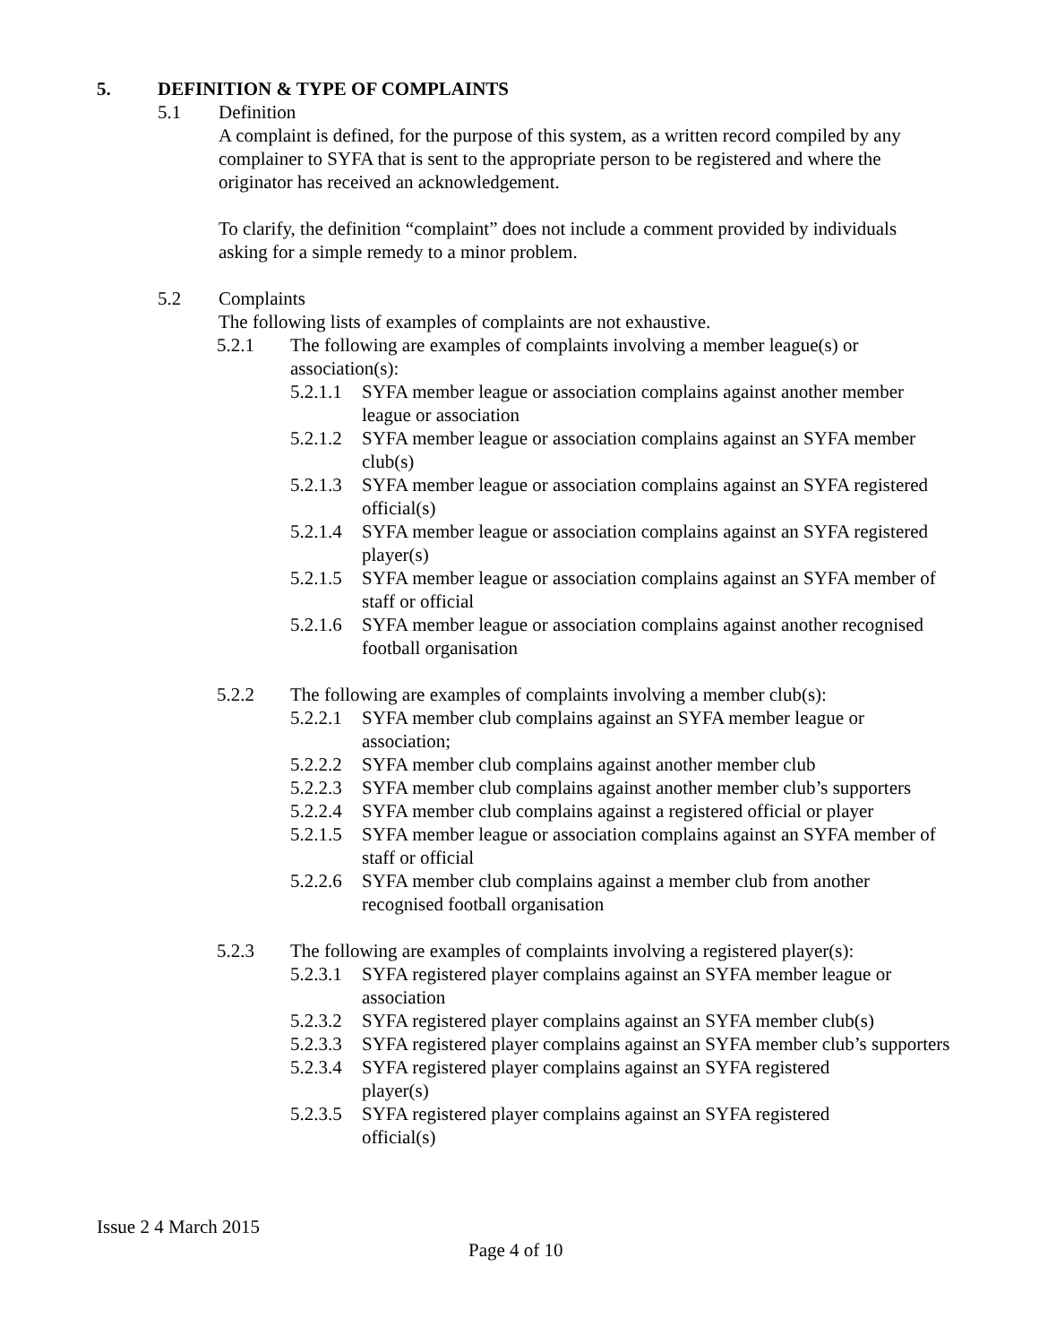5. DEFINITION & TYPE OF COMPLAINTS
5.1 Definition
A complaint is defined, for the purpose of this system, as a written record compiled by any complainer to SYFA that is sent to the appropriate person to be registered and where the originator has received an acknowledgement.
To clarify, the definition “complaint” does not include a comment provided by individuals asking for a simple remedy to a minor problem.
5.2 Complaints
The following lists of examples of complaints are not exhaustive.
5.2.1 The following are examples of complaints involving a member league(s) or association(s):
5.2.1.1 SYFA member league or association complains against another member league or association
5.2.1.2 SYFA member league or association complains against an SYFA member club(s)
5.2.1.3 SYFA member league or association complains against an SYFA registered official(s)
5.2.1.4 SYFA member league or association complains against an SYFA registered player(s)
5.2.1.5 SYFA member league or association complains against an SYFA member of staff or official
5.2.1.6 SYFA member league or association complains against another recognised football organisation
5.2.2 The following are examples of complaints involving a member club(s):
5.2.2.1 SYFA member club complains against an SYFA member league or association;
5.2.2.2 SYFA member club complains against another member club
5.2.2.3 SYFA member club complains against another member club’s supporters
5.2.2.4 SYFA member club complains against a registered official or player
5.2.1.5 SYFA member league or association complains against an SYFA member of staff or official
5.2.2.6 SYFA member club complains against a member club from another recognised football organisation
5.2.3 The following are examples of complaints involving a registered player(s):
5.2.3.1 SYFA registered player complains against an SYFA member league or association
5.2.3.2 SYFA registered player complains against an SYFA member club(s)
5.2.3.3 SYFA registered player complains against an SYFA member club’s supporters
5.2.3.4 SYFA registered player complains against an SYFA registered player(s)
5.2.3.5 SYFA registered player complains against an SYFA registered official(s)
Issue 2 4 March 2015
Page 4 of 10